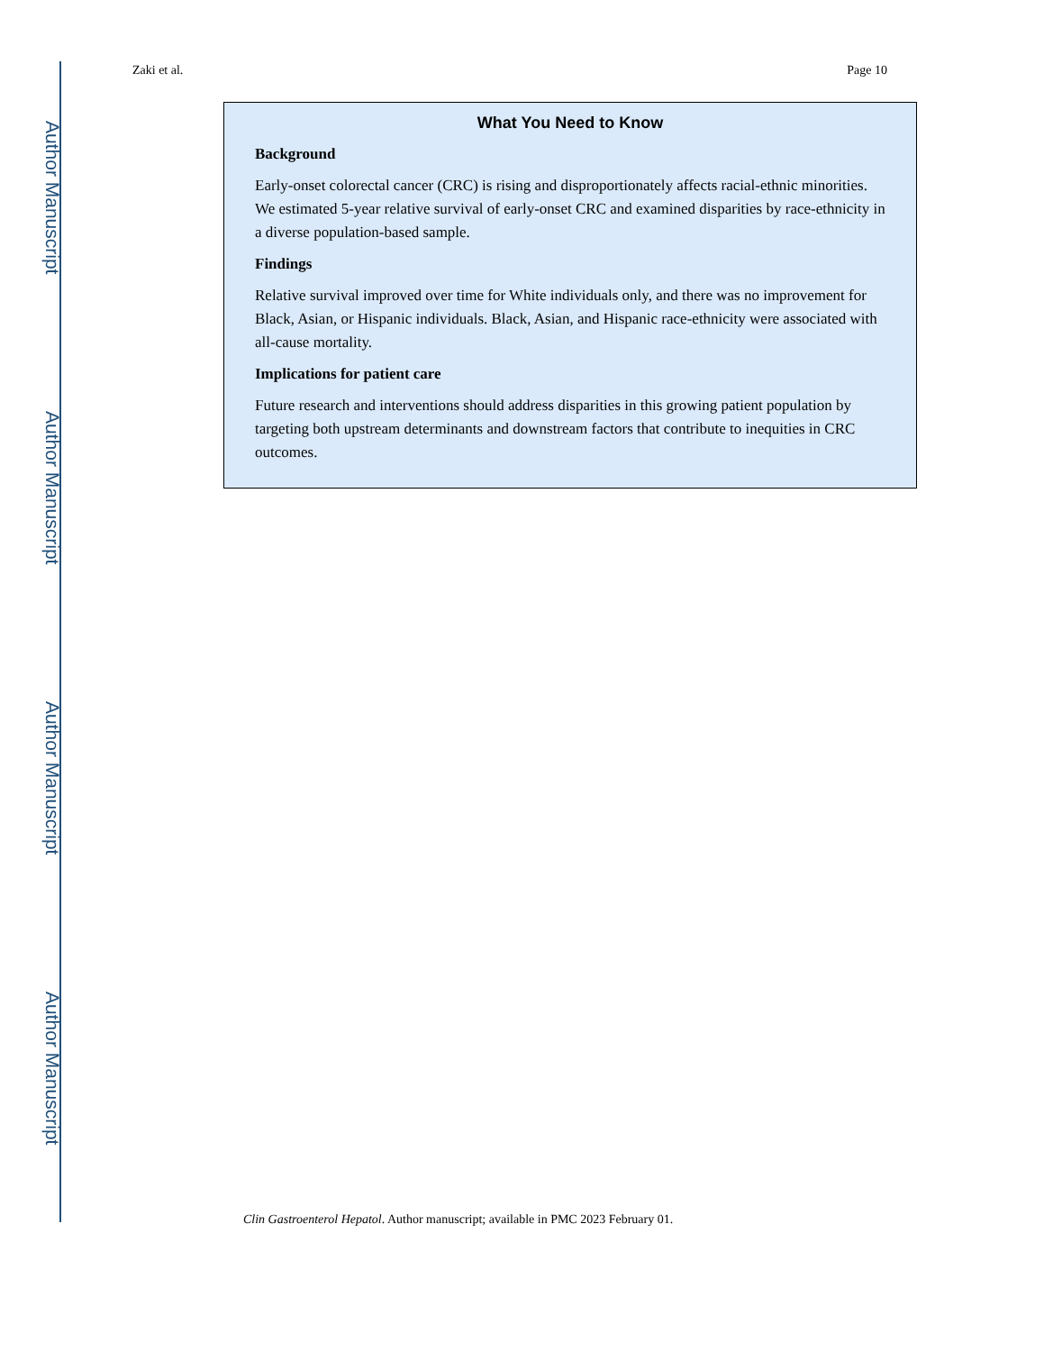Author Manuscript
Author Manuscript
Author Manuscript
Author Manuscript
Zaki et al. Page 10
What You Need to Know
Background
Early-onset colorectal cancer (CRC) is rising and disproportionately affects racial-ethnic minorities. We estimated 5-year relative survival of early-onset CRC and examined disparities by race-ethnicity in a diverse population-based sample.
Findings
Relative survival improved over time for White individuals only, and there was no improvement for Black, Asian, or Hispanic individuals. Black, Asian, and Hispanic race-ethnicity were associated with all-cause mortality.
Implications for patient care
Future research and interventions should address disparities in this growing patient population by targeting both upstream determinants and downstream factors that contribute to inequities in CRC outcomes.
Clin Gastroenterol Hepatol. Author manuscript; available in PMC 2023 February 01.